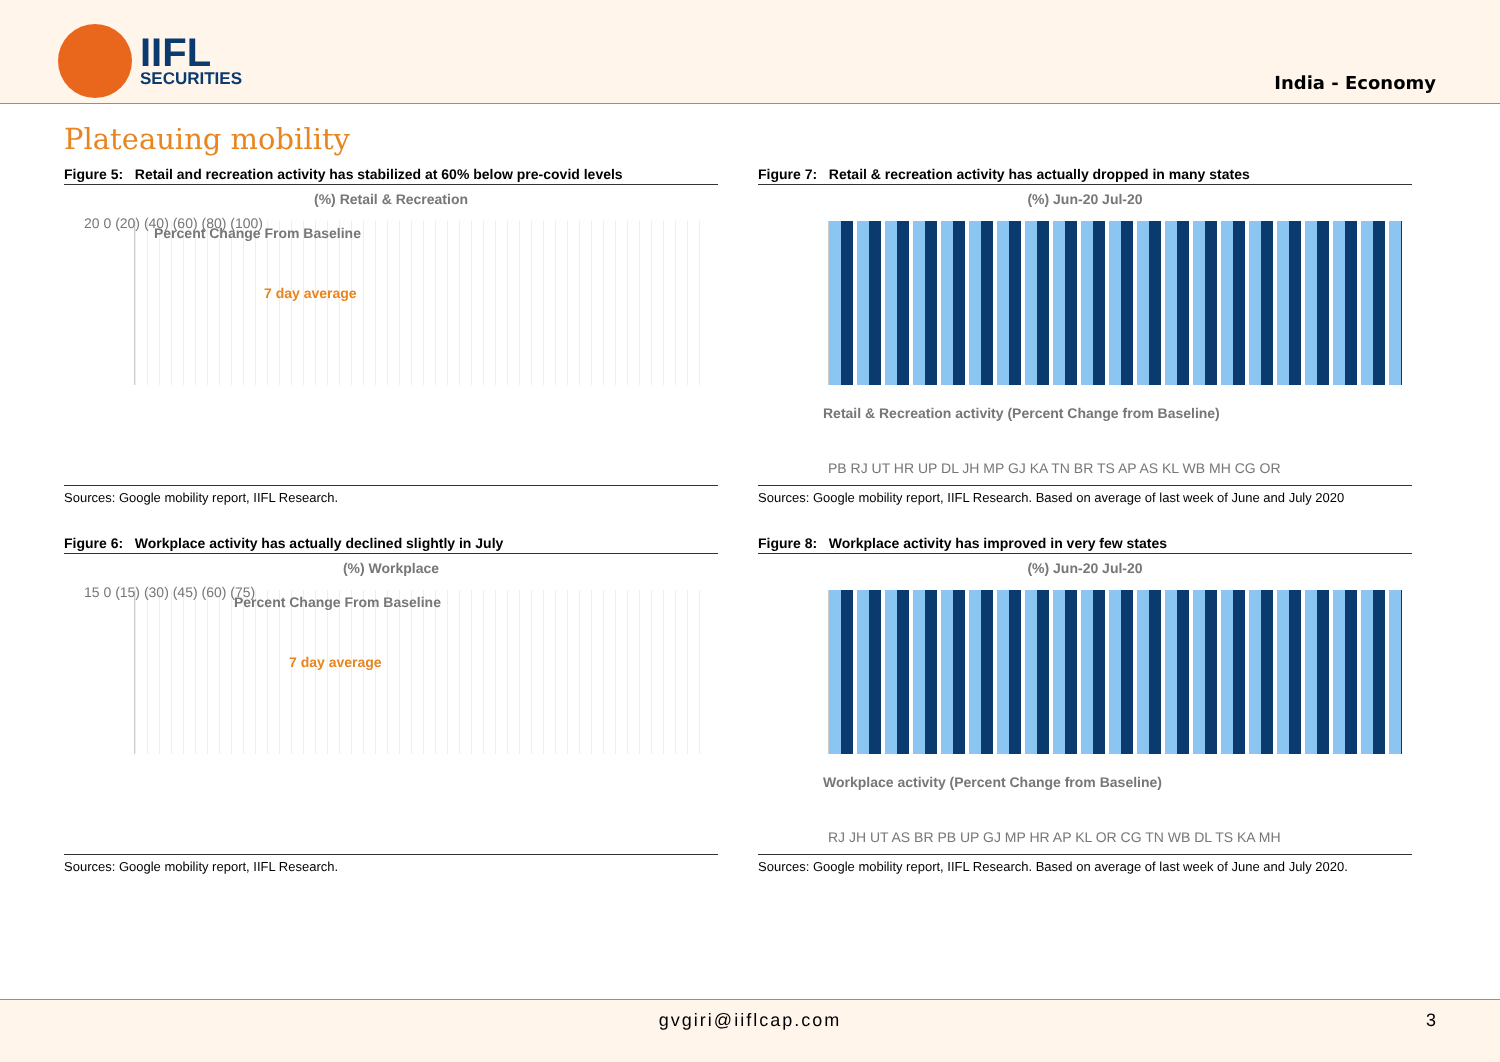IIFL
SECURITIES
India - Economy
Plateauing mobility
Figure 5: Retail and recreation activity has stabilized at 60% below pre-covid levels
(%) Retail & Recreation
Percent Change From Baseline
7 day average
20 0 (20) (40) (60) (80) (100)
Sources: Google mobility report, IIFL Research.
Figure 6: Workplace activity has actually declined slightly in July
(%) Workplace
Percent Change From Baseline
7 day average
15 0 (15) (30) (45) (60) (75)
Sources: Google mobility report, IIFL Research.
Figure 7: Retail & recreation activity has actually dropped in many states
(%) Jun-20 Jul-20
Retail & Recreation activity (Percent Change from Baseline)
PB RJ UT HR UP DL JH MP GJ KA TN BR TS AP AS KL WB MH CG OR
Sources: Google mobility report, IIFL Research. Based on average of last week of June and July 2020
Figure 8: Workplace activity has improved in very few states
(%) Jun-20 Jul-20
Workplace activity (Percent Change from Baseline)
RJ JH UT AS BR PB UP GJ MP HR AP KL OR CG TN WB DL TS KA MH
Sources: Google mobility report, IIFL Research. Based on average of last week of June and July 2020.
gvgiri@iiflcap.com 3